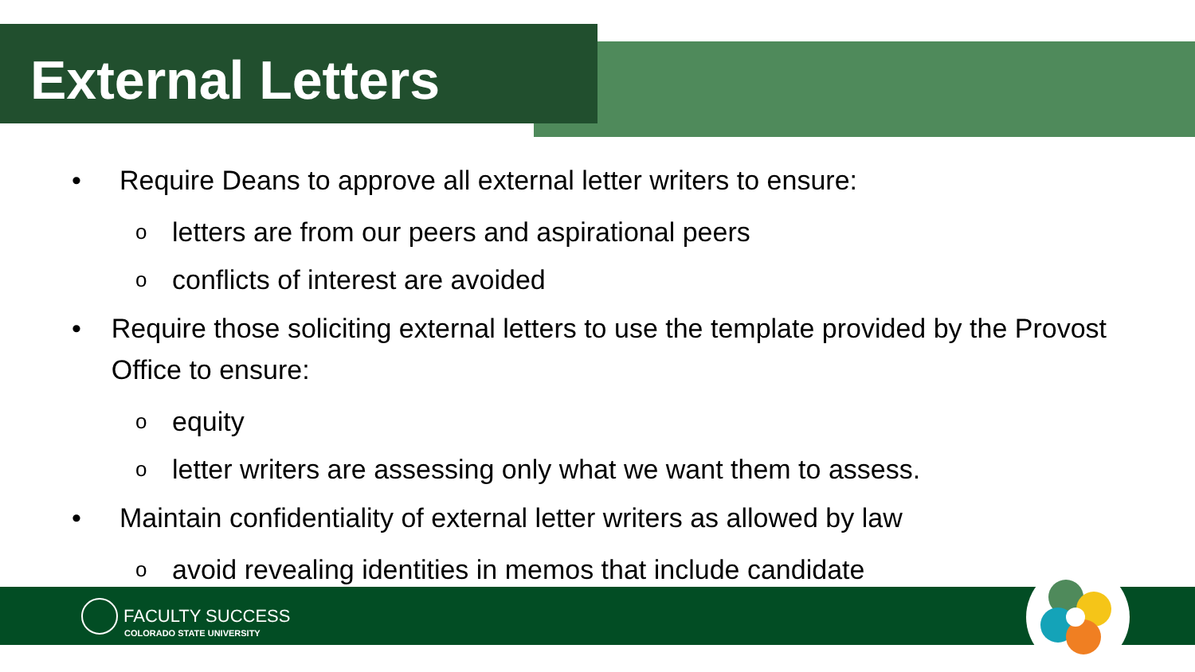External Letters
• Require Deans to approve all external letter writers to ensure:
oletters are from our peers and aspirational peers
oconflicts of interest are avoided
• Require those soliciting external letters to use the template provided by the Provost Office to ensure:
oequity
oletter writers are assessing only what we want them to assess.
• Maintain confidentiality of external letter writers as allowed by law
oavoid revealing identities in memos that include candidate
FACULTY SUCCESS
COLORADO STATE UNIVERSITY